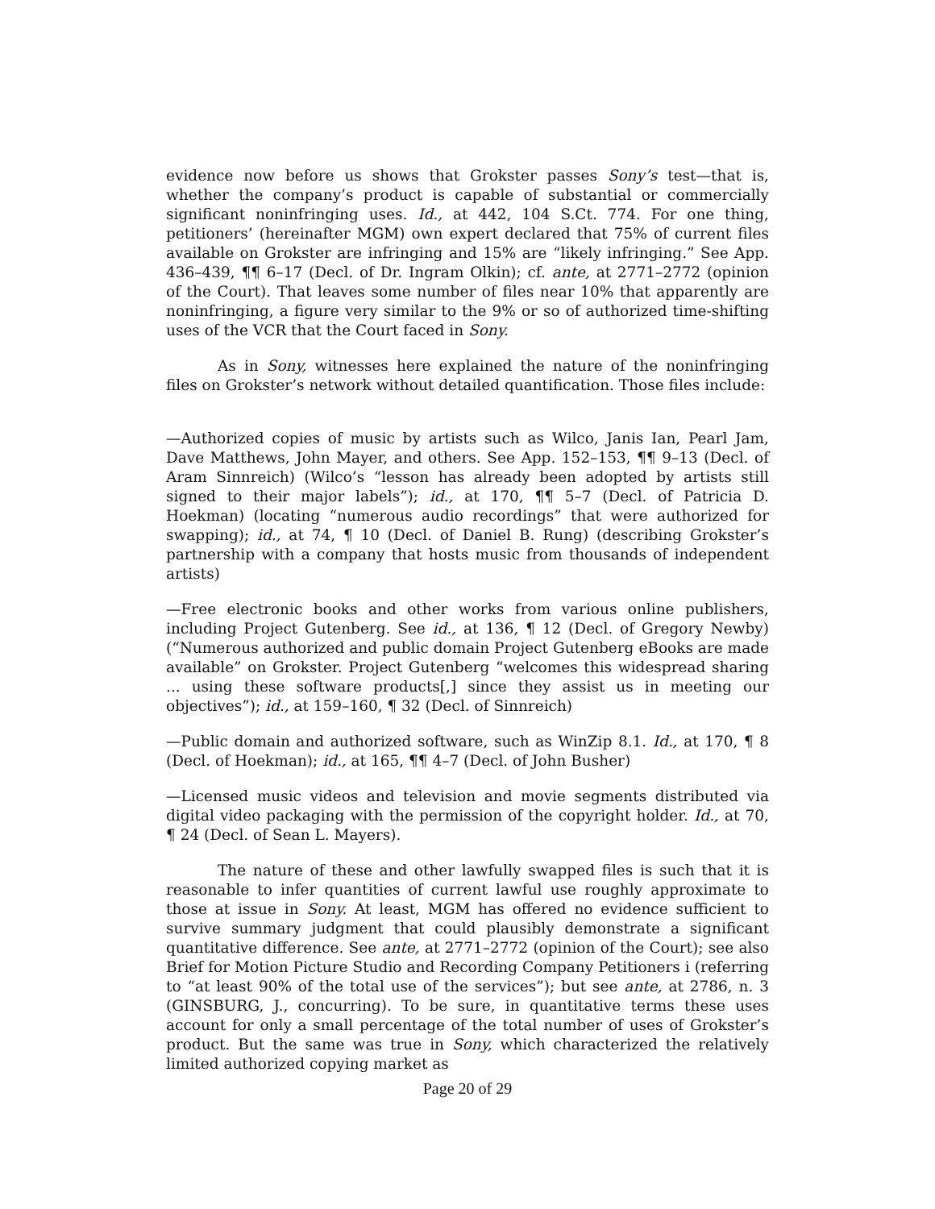evidence now before us shows that Grokster passes Sony’s test—that is, whether the company’s product is capable of substantial or commercially significant noninfringing uses. Id., at 442, 104 S.Ct. 774. For one thing, petitioners’ (hereinafter MGM) own expert declared that 75% of current files available on Grokster are infringing and 15% are “likely infringing.” See App. 436–439, ¶¶ 6–17 (Decl. of Dr. Ingram Olkin); cf. ante, at 2771–2772 (opinion of the Court). That leaves some number of files near 10% that apparently are noninfringing, a figure very similar to the 9% or so of authorized time-shifting uses of the VCR that the Court faced in Sony.
As in Sony, witnesses here explained the nature of the noninfringing files on Grokster’s network without detailed quantification. Those files include:
—Authorized copies of music by artists such as Wilco, Janis Ian, Pearl Jam, Dave Matthews, John Mayer, and others. See App. 152–153, ¶¶ 9–13 (Decl. of Aram Sinnreich) (Wilco’s “lesson has already been adopted by artists still signed to their major labels”); id., at 170, ¶¶ 5–7 (Decl. of Patricia D. Hoekman) (locating “numerous audio recordings” that were authorized for swapping); id., at 74, ¶ 10 (Decl. of Daniel B. Rung) (describing Grokster’s partnership with a company that hosts music from thousands of independent artists)
—Free electronic books and other works from various online publishers, including Project Gutenberg. See id., at 136, ¶ 12 (Decl. of Gregory Newby) (“Numerous authorized and public domain Project Gutenberg eBooks are made available” on Grokster. Project Gutenberg “welcomes this widespread sharing ... using these software products[,] since they assist us in meeting our objectives”); id., at 159–160, ¶ 32 (Decl. of Sinnreich)
—Public domain and authorized software, such as WinZip 8.1. Id., at 170, ¶ 8 (Decl. of Hoekman); id., at 165, ¶¶ 4–7 (Decl. of John Busher)
—Licensed music videos and television and movie segments distributed via digital video packaging with the permission of the copyright holder. Id., at 70, ¶ 24 (Decl. of Sean L. Mayers).
The nature of these and other lawfully swapped files is such that it is reasonable to infer quantities of current lawful use roughly approximate to those at issue in Sony. At least, MGM has offered no evidence sufficient to survive summary judgment that could plausibly demonstrate a significant quantitative difference. See ante, at 2771–2772 (opinion of the Court); see also Brief for Motion Picture Studio and Recording Company Petitioners i (referring to “at least 90% of the total use of the services”); but see ante, at 2786, n. 3 (GINSBURG, J., concurring). To be sure, in quantitative terms these uses account for only a small percentage of the total number of uses of Grokster’s product. But the same was true in Sony, which characterized the relatively limited authorized copying market as
Page 20 of 29